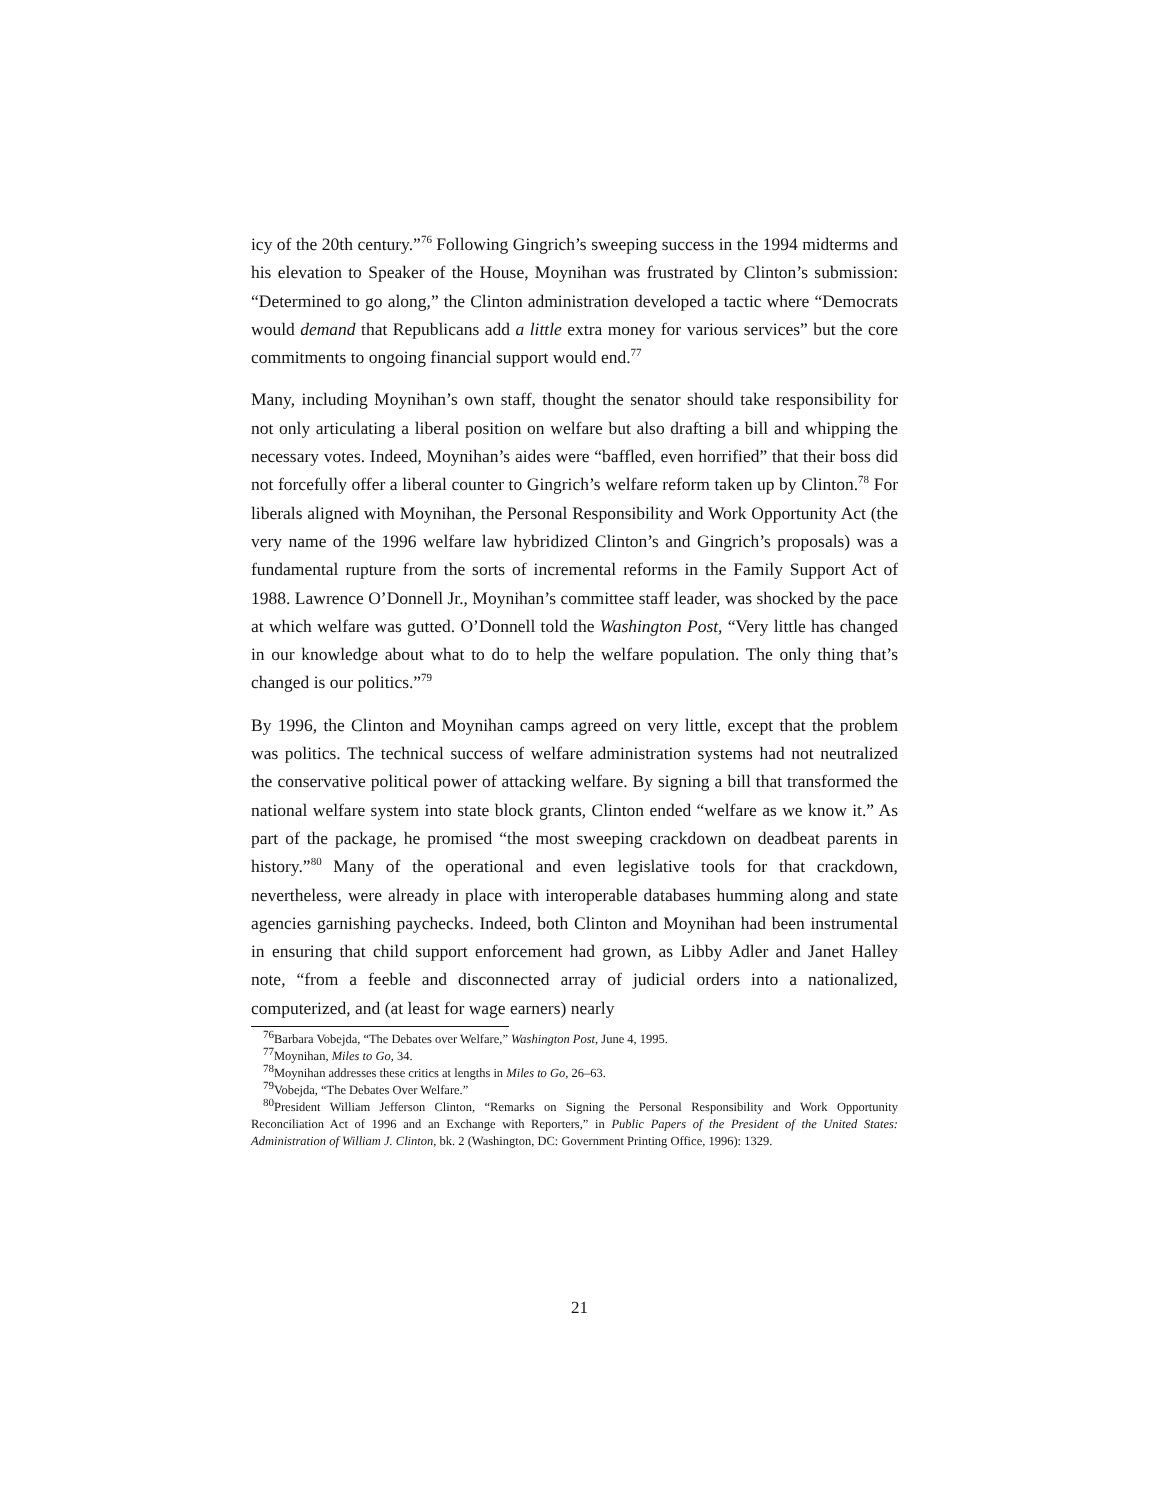icy of the 20th century.”<sup>76</sup> Following Gingrich’s sweeping success in the 1994 midterms and his elevation to Speaker of the House, Moynihan was frustrated by Clinton’s submission: “Determined to go along,” the Clinton administration developed a tactic where “Democrats would demand that Republicans add a little extra money for various services” but the core commitments to ongoing financial support would end.<sup>77</sup>
Many, including Moynihan’s own staff, thought the senator should take responsibility for not only articulating a liberal position on welfare but also drafting a bill and whipping the necessary votes. Indeed, Moynihan’s aides were “baffled, even horrified” that their boss did not forcefully offer a liberal counter to Gingrich’s welfare reform taken up by Clinton.<sup>78</sup> For liberals aligned with Moynihan, the Personal Responsibility and Work Opportunity Act (the very name of the 1996 welfare law hybridized Clinton’s and Gingrich’s proposals) was a fundamental rupture from the sorts of incremental reforms in the Family Support Act of 1988. Lawrence O’Donnell Jr., Moynihan’s committee staff leader, was shocked by the pace at which welfare was gutted. O’Donnell told the Washington Post, “Very little has changed in our knowledge about what to do to help the welfare population. The only thing that’s changed is our politics.”<sup>79</sup>
By 1996, the Clinton and Moynihan camps agreed on very little, except that the problem was politics. The technical success of welfare administration systems had not neutralized the conservative political power of attacking welfare. By signing a bill that transformed the national welfare system into state block grants, Clinton ended “welfare as we know it.” As part of the package, he promised “the most sweeping crackdown on deadbeat parents in history.”<sup>80</sup> Many of the operational and even legislative tools for that crackdown, nevertheless, were already in place with interoperable databases humming along and state agencies garnishing paychecks. Indeed, both Clinton and Moynihan had been instrumental in ensuring that child support enforcement had grown, as Libby Adler and Janet Halley note, “from a feeble and disconnected array of judicial orders into a nationalized, computerized, and (at least for wage earners) nearly
<sup>76</sup> Barbara Vobejda, “The Debates over Welfare,” Washington Post, June 4, 1995.
<sup>77</sup> Moynihan, Miles to Go, 34.
<sup>78</sup> Moynihan addresses these critics at lengths in Miles to Go, 26–63.
<sup>79</sup> Vobejda, “The Debates Over Welfare.”
<sup>80</sup> President William Jefferson Clinton, “Remarks on Signing the Personal Responsibility and Work Opportunity Reconciliation Act of 1996 and an Exchange with Reporters,” in Public Papers of the President of the United States: Administration of William J. Clinton, bk. 2 (Washington, DC: Government Printing Office, 1996): 1329.
21